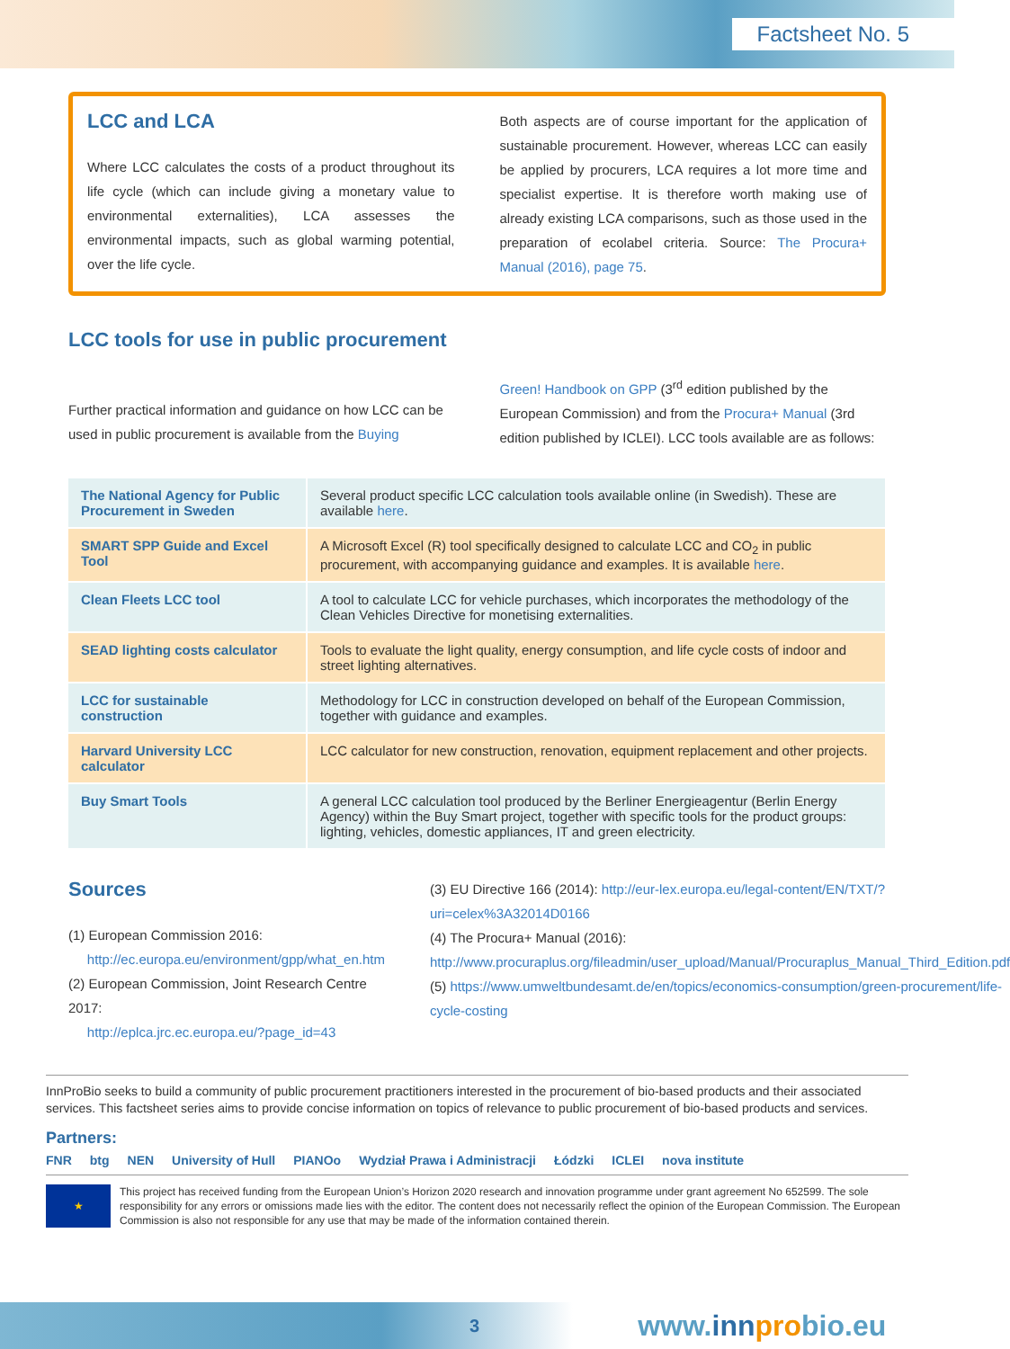Factsheet No. 5
LCC and LCA
Where LCC calculates the costs of a product throughout its life cycle (which can include giving a monetary value to environmental externalities), LCA assesses the environmental impacts, such as global warming potential, over the life cycle.
Both aspects are of course important for the application of sustainable procurement. However, whereas LCC can easily be applied by procurers, LCA requires a lot more time and specialist expertise. It is therefore worth making use of already existing LCA comparisons, such as those used in the preparation of ecolabel criteria. Source: The Procura+ Manual (2016), page 75.
LCC tools for use in public procurement
Further practical information and guidance on how LCC can be used in public procurement is available from the Buying
Green! Handbook on GPP (3<sup>rd</sup> edition published by the European Commission) and from the Procura+ Manual (3rd edition published by ICLEI). LCC tools available are as follows:
| The National Agency for Public Procurement in Sweden | Several product specific LCC calculation tools available online (in Swedish). These are available here . |
| SMART SPP Guide and Excel Tool | A Microsoft Excel (R) tool specifically designed to calculate LCC and CO<sub>2</sub> in public procurement, with accompanying guidance and examples. It is available here . |
| Clean Fleets LCC tool | A tool to calculate LCC for vehicle purchases, which incorporates the methodology of the Clean Vehicles Directive for monetising externalities. |
| SEAD lighting costs calculator | Tools to evaluate the light quality, energy consumption, and life cycle costs of indoor and street lighting alternatives. |
| LCC for sustainable construction | Methodology for LCC in construction developed on behalf of the European Commission, together with guidance and examples. |
| Harvard University LCC calculator | LCC calculator for new construction, renovation, equipment replacement and other projects. |
| Buy Smart Tools | A general LCC calculation tool produced by the Berliner Energieagentur (Berlin Energy Agency) within the Buy Smart project, together with specific tools for the product groups: lighting, vehicles, domestic appliances, IT and green electricity. |
Sources
(1) European Commission 2016:
http://ec.europa.eu/environment/gpp/what_en.htm
(2) European Commission, Joint Research Centre 2017:
http://eplca.jrc.ec.europa.eu/?page_id=43
(3) EU Directive 166 (2014): http://eur-lex.europa.eu/legal-content/EN/TXT/?uri=celex%3A32014D0166
(4) The Procura+ Manual (2016): http://www.procuraplus.org/fileadmin/user_upload/Manual/Procuraplus_Manual_Third_Edition.pdf
(5) https://www.umweltbundesamt.de/en/topics/economics-consumption/green-procurement/life-cycle-costing
InnProBio seeks to build a community of public procurement practitioners interested in the procurement of bio-based products and their associated services. This factsheet series aims to provide concise information on topics of relevance to public procurement of bio-based products and services.
Partners:
FNR btg NEN University of Hull PIANOo Wydział Prawa i Administracji Łódzki ICLEI nova institute
★
This project has received funding from the European Union’s Horizon 2020 research and innovation programme under grant agreement No 652599. The sole responsibility for any errors or omissions made lies with the editor. The content does not necessarily reflect the opinion of the European Commission. The European Commission is also not responsible for any use that may be made of the information contained therein.
3 www.inn probio.eu